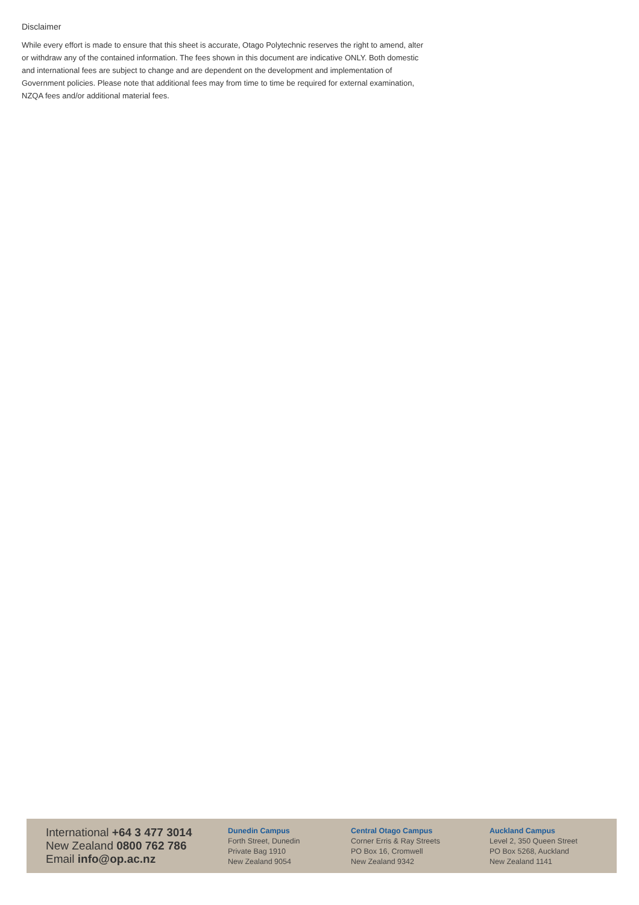Disclaimer
While every effort is made to ensure that this sheet is accurate, Otago Polytechnic reserves the right to amend, alter or withdraw any of the contained information. The fees shown in this document are indicative ONLY. Both domestic and international fees are subject to change and are dependent on the development and implementation of Government policies. Please note that additional fees may from time to time be required for external examination, NZQA fees and/or additional material fees.
International +64 3 477 3014
New Zealand 0800 762 786
Email info@op.ac.nz
Dunedin Campus
Forth Street, Dunedin
Private Bag 1910
New Zealand 9054
Central Otago Campus
Corner Erris & Ray Streets
PO Box 16, Cromwell
New Zealand 9342
Auckland Campus
Level 2, 350 Queen Street
PO Box 5268, Auckland
New Zealand 1141